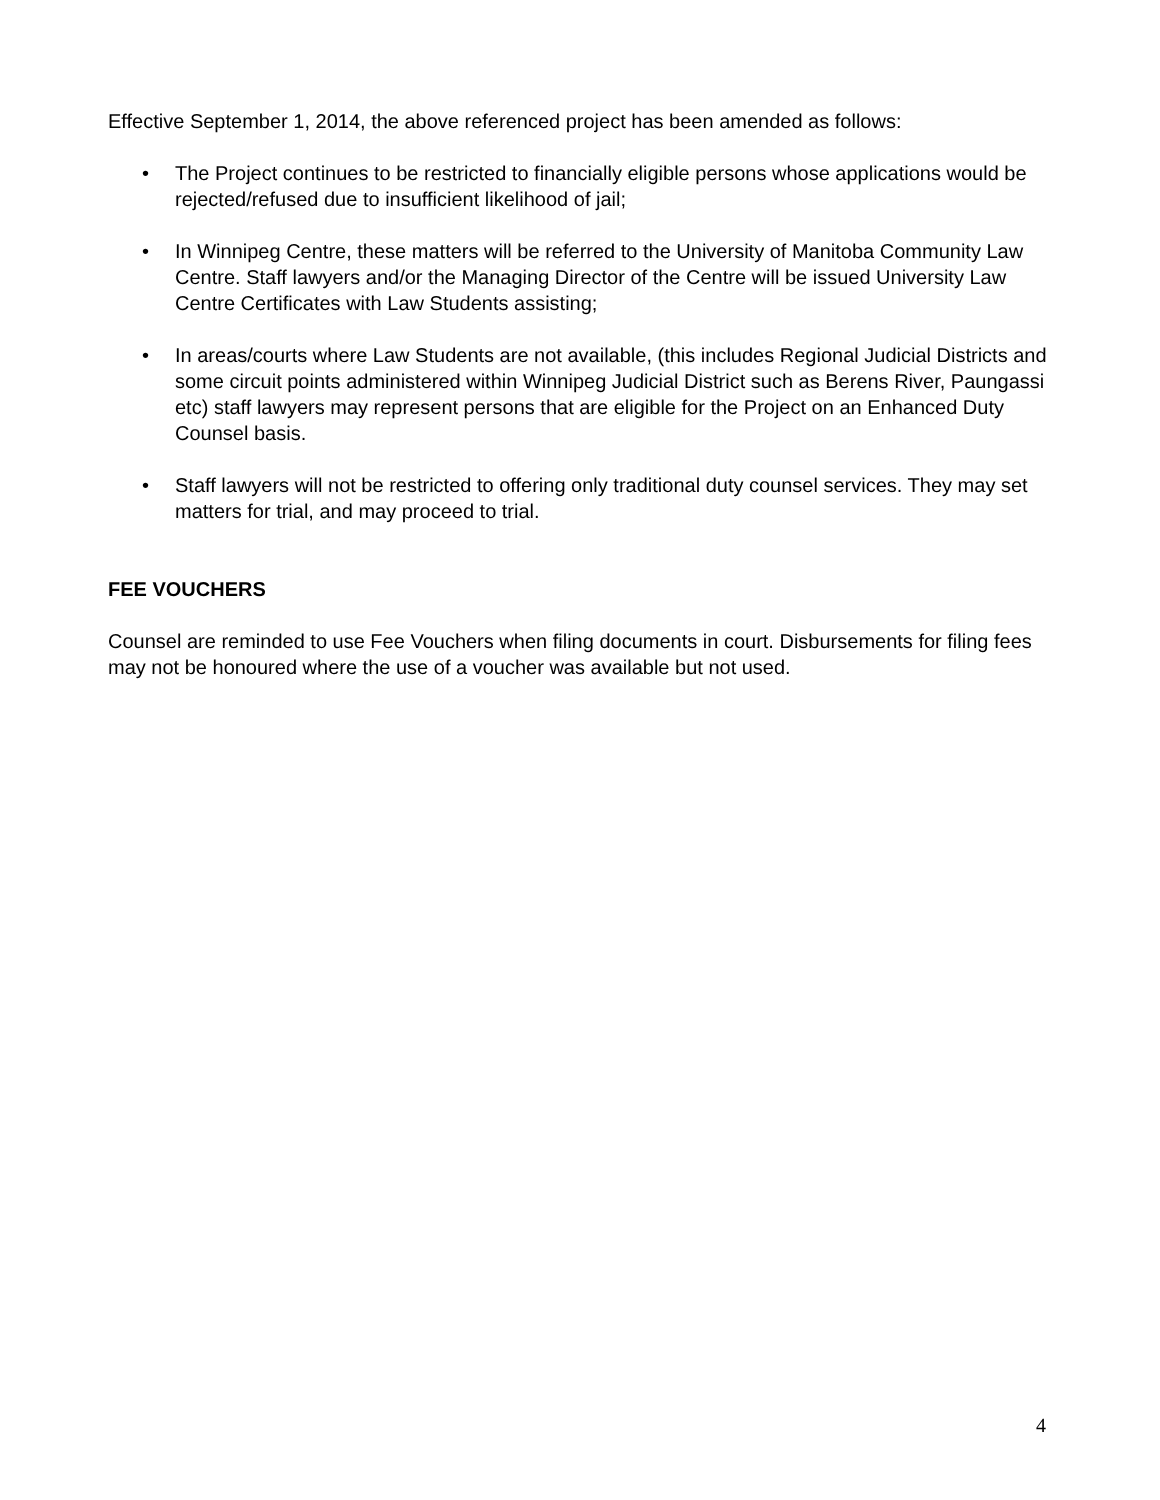Effective September 1, 2014, the above referenced project has been amended as follows:
• The Project continues to be restricted to financially eligible persons whose applications would be rejected/refused due to insufficient likelihood of jail;
• In Winnipeg Centre, these matters will be referred to the University of Manitoba Community Law Centre. Staff lawyers and/or the Managing Director of the Centre will be issued University Law Centre Certificates with Law Students assisting;
• In areas/courts where Law Students are not available, (this includes Regional Judicial Districts and some circuit points administered within Winnipeg Judicial District such as Berens River, Paungassi etc) staff lawyers may represent persons that are eligible for the Project on an Enhanced Duty Counsel basis.
• Staff lawyers will not be restricted to offering only traditional duty counsel services. They may set matters for trial, and may proceed to trial.
FEE VOUCHERS
Counsel are reminded to use Fee Vouchers when filing documents in court. Disbursements for filing fees may not be honoured where the use of a voucher was available but not used.
4